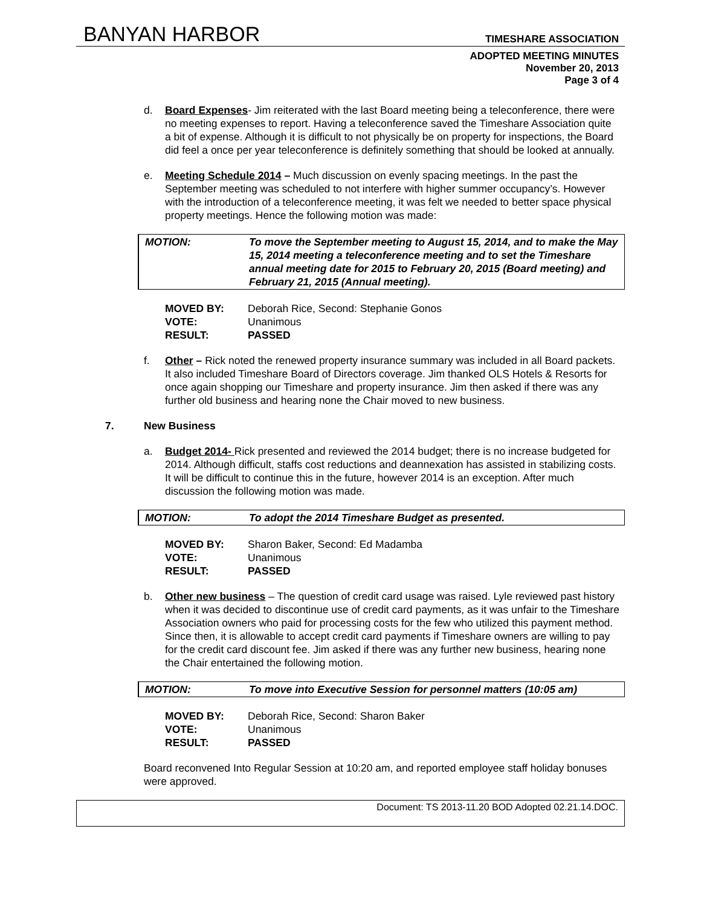BANYAN HARBOR
TIMESHARE ASSOCIATION
ADOPTED MEETING MINUTES
November 20, 2013
Page 3 of 4
d. Board Expenses- Jim reiterated with the last Board meeting being a teleconference, there were no meeting expenses to report. Having a teleconference saved the Timeshare Association quite a bit of expense. Although it is difficult to not physically be on property for inspections, the Board did feel a once per year teleconference is definitely something that should be looked at annually.
e. Meeting Schedule 2014 – Much discussion on evenly spacing meetings. In the past the September meeting was scheduled to not interfere with higher summer occupancy’s. However with the introduction of a teleconference meeting, it was felt we needed to better space physical property meetings. Hence the following motion was made:
MOTION: To move the September meeting to August 15, 2014, and to make the May 15, 2014 meeting a teleconference meeting and to set the Timeshare annual meeting date for 2015 to February 20, 2015 (Board meeting) and February 21, 2015 (Annual meeting).
MOVED BY: Deborah Rice, Second: Stephanie Gonos
VOTE: Unanimous
RESULT: PASSED
f. Other – Rick noted the renewed property insurance summary was included in all Board packets. It also included Timeshare Board of Directors coverage. Jim thanked OLS Hotels & Resorts for once again shopping our Timeshare and property insurance. Jim then asked if there was any further old business and hearing none the Chair moved to new business.
7. New Business
a. Budget 2014- Rick presented and reviewed the 2014 budget; there is no increase budgeted for 2014. Although difficult, staffs cost reductions and deannexation has assisted in stabilizing costs. It will be difficult to continue this in the future, however 2014 is an exception. After much discussion the following motion was made.
MOTION: To adopt the 2014 Timeshare Budget as presented.
MOVED BY: Sharon Baker, Second: Ed Madamba
VOTE: Unanimous
RESULT: PASSED
b. Other new business – The question of credit card usage was raised. Lyle reviewed past history when it was decided to discontinue use of credit card payments, as it was unfair to the Timeshare Association owners who paid for processing costs for the few who utilized this payment method. Since then, it is allowable to accept credit card payments if Timeshare owners are willing to pay for the credit card discount fee. Jim asked if there was any further new business, hearing none the Chair entertained the following motion.
MOTION: To move into Executive Session for personnel matters (10:05 am)
MOVED BY: Deborah Rice, Second: Sharon Baker
VOTE: Unanimous
RESULT: PASSED
Board reconvened Into Regular Session at 10:20 am, and reported employee staff holiday bonuses were approved.
Document: TS 2013-11.20 BOD Adopted 02.21.14.DOC.